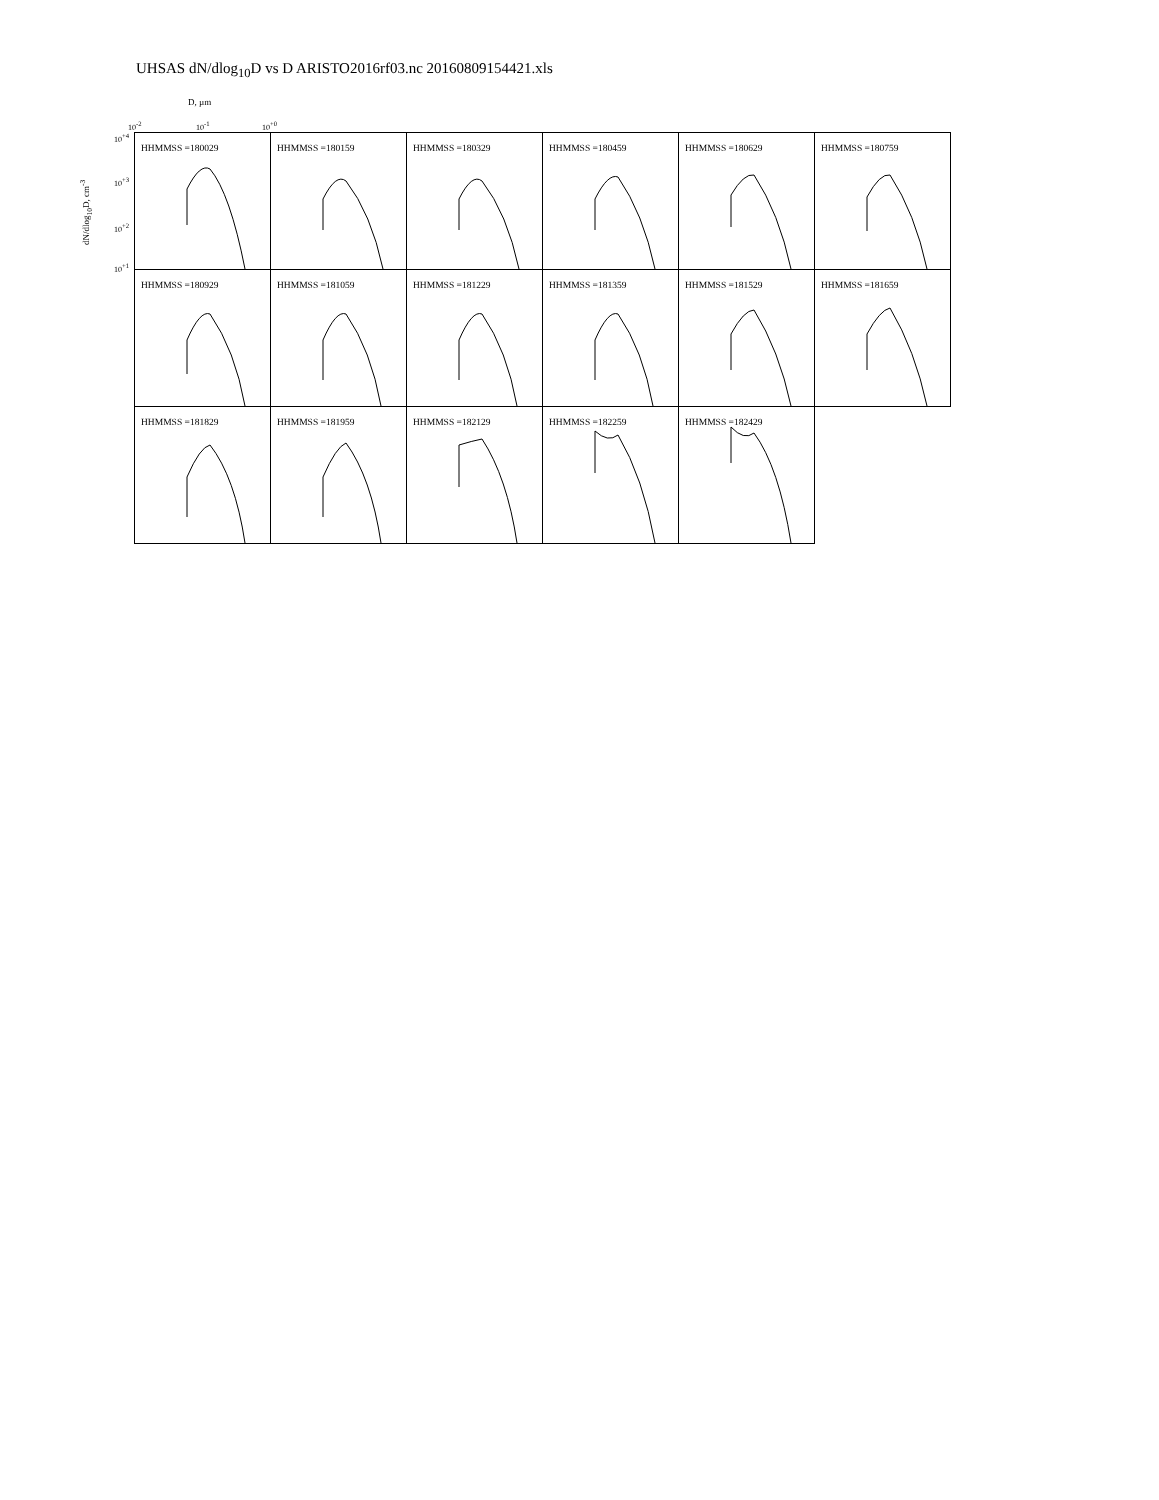UHSAS dN/dlog<sub>10</sub>D vs D ARISTO2016rf03.nc 20160809154421.xls
D, µm
10<sup>-2</sup> 10<sup>-1</sup> 10<sup>+0</sup>
dN/dlog<sub>10</sub>D, cm<sup>-3</sup>
10<sup>+4</sup>
10<sup>+3</sup>
10<sup>+2</sup>
10<sup>+1</sup>
HHMMSS =180029
HHMMSS =180159
HHMMSS =180329
HHMMSS =180459
HHMMSS =180629
HHMMSS =180759
HHMMSS =180929
HHMMSS =181059
HHMMSS =181229
HHMMSS =181359
HHMMSS =181529
HHMMSS =181659
HHMMSS =181829
HHMMSS =181959
HHMMSS =182129
HHMMSS =182259
HHMMSS =182429